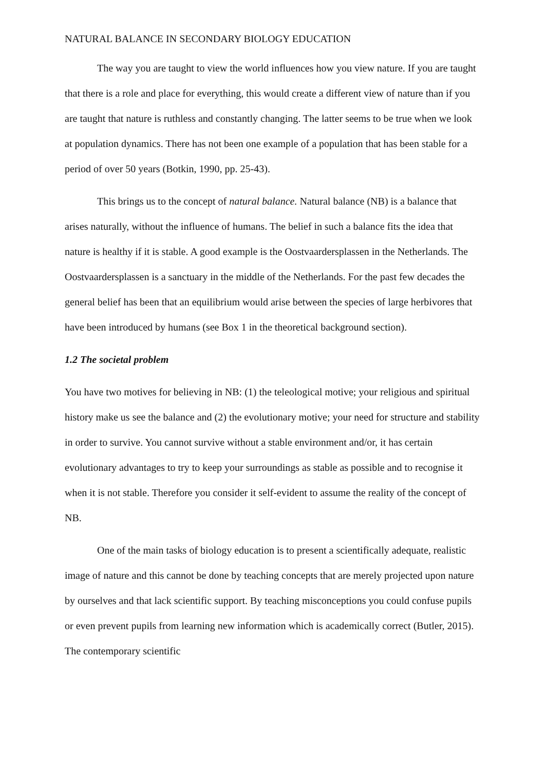NATURAL BALANCE IN SECONDARY BIOLOGY EDUCATION
The way you are taught to view the world influences how you view nature. If you are taught that there is a role and place for everything, this would create a different view of nature than if you are taught that nature is ruthless and constantly changing. The latter seems to be true when we look at population dynamics. There has not been one example of a population that has been stable for a period of over 50 years (Botkin, 1990, pp. 25-43).
This brings us to the concept of natural balance. Natural balance (NB) is a balance that arises naturally, without the influence of humans. The belief in such a balance fits the idea that nature is healthy if it is stable. A good example is the Oostvaardersplassen in the Netherlands. The Oostvaardersplassen is a sanctuary in the middle of the Netherlands. For the past few decades the general belief has been that an equilibrium would arise between the species of large herbivores that have been introduced by humans (see Box 1 in the theoretical background section).
1.2 The societal problem
You have two motives for believing in NB: (1) the teleological motive; your religious and spiritual history make us see the balance and (2) the evolutionary motive; your need for structure and stability in order to survive. You cannot survive without a stable environment and/or, it has certain evolutionary advantages to try to keep your surroundings as stable as possible and to recognise it when it is not stable. Therefore you consider it self-evident to assume the reality of the concept of NB.
One of the main tasks of biology education is to present a scientifically adequate, realistic image of nature and this cannot be done by teaching concepts that are merely projected upon nature by ourselves and that lack scientific support. By teaching misconceptions you could confuse pupils or even prevent pupils from learning new information which is academically correct (Butler, 2015). The contemporary scientific